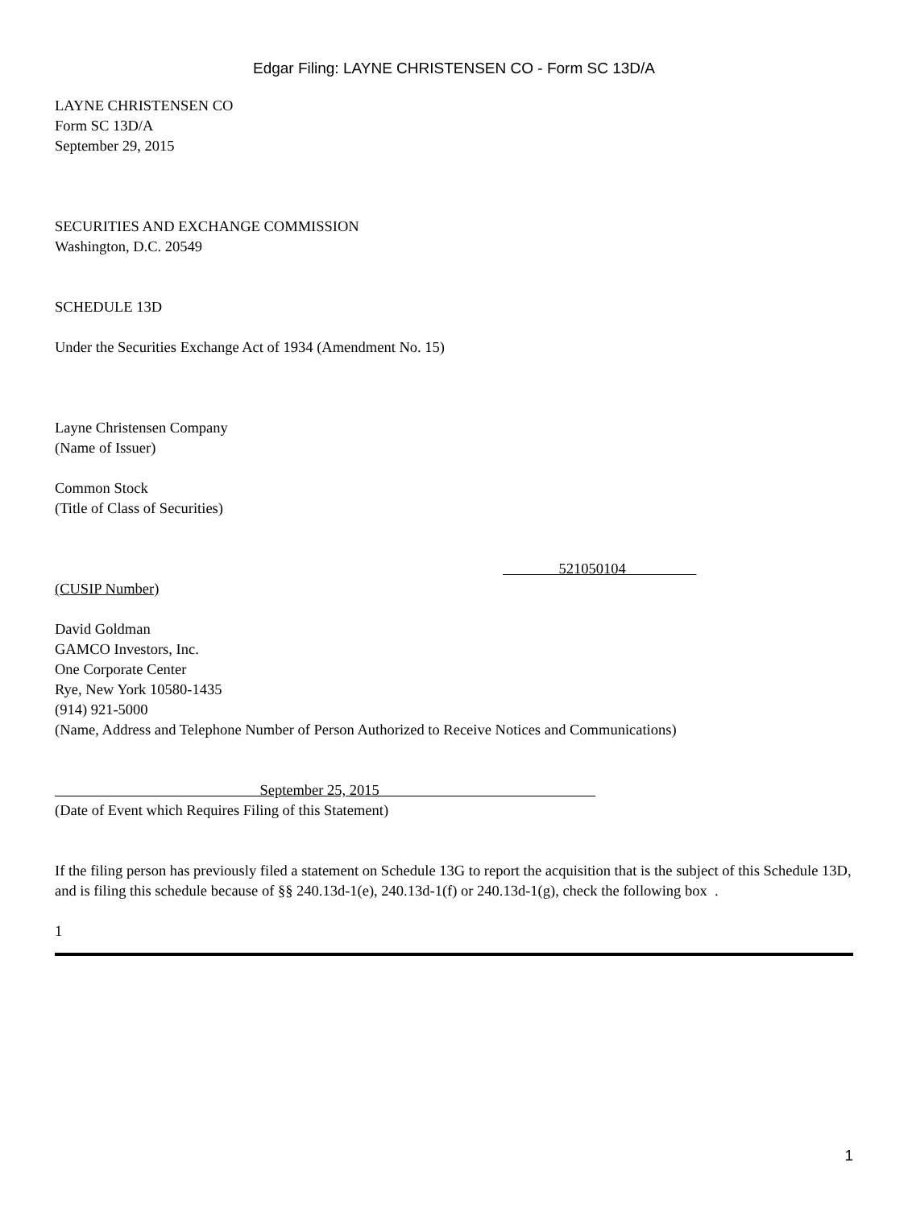Edgar Filing: LAYNE CHRISTENSEN CO - Form SC 13D/A
LAYNE CHRISTENSEN CO
Form SC 13D/A
September 29, 2015
SECURITIES AND EXCHANGE COMMISSION
Washington, D.C. 20549
SCHEDULE 13D
Under the Securities Exchange Act of 1934 (Amendment No. 15)
Layne Christensen Company
(Name of Issuer)
Common Stock
(Title of Class of Securities)
521050104
(CUSIP Number)
David Goldman
GAMCO Investors, Inc.
One Corporate Center
Rye, New York 10580-1435
(914) 921-5000
(Name, Address and Telephone Number of Person Authorized to Receive Notices and Communications)
September 25, 2015
(Date of Event which Requires Filing of this Statement)
If the filing person has previously filed a statement on Schedule 13G to report the acquisition that is the subject of this Schedule 13D, and is filing this schedule because of §§ 240.13d-1(e), 240.13d-1(f) or 240.13d-1(g), check the following box .
1
1